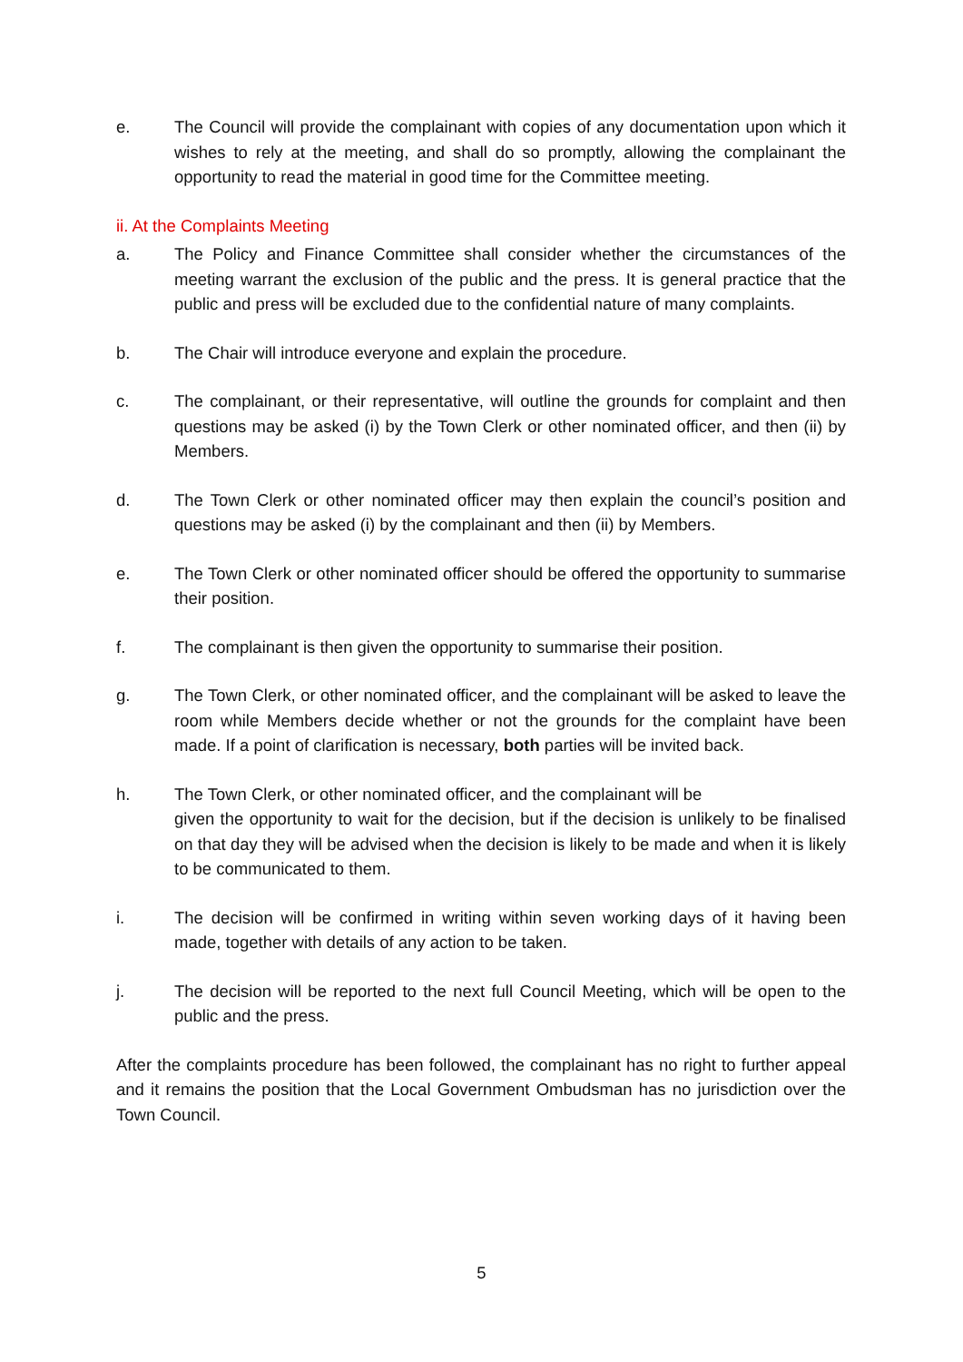e. The Council will provide the complainant with copies of any documentation upon which it wishes to rely at the meeting, and shall do so promptly, allowing the complainant the opportunity to read the material in good time for the Committee meeting.
ii. At the Complaints Meeting
a. The Policy and Finance Committee shall consider whether the circumstances of the meeting warrant the exclusion of the public and the press. It is general practice that the public and press will be excluded due to the confidential nature of many complaints.
b. The Chair will introduce everyone and explain the procedure.
c. The complainant, or their representative, will outline the grounds for complaint and then questions may be asked (i) by the Town Clerk or other nominated officer, and then (ii) by Members.
d. The Town Clerk or other nominated officer may then explain the council’s position and questions may be asked (i) by the complainant and then (ii) by Members.
e. The Town Clerk or other nominated officer should be offered the opportunity to summarise their position.
f. The complainant is then given the opportunity to summarise their position.
g. The Town Clerk, or other nominated officer, and the complainant will be asked to leave the room while Members decide whether or not the grounds for the complaint have been made. If a point of clarification is necessary, both parties will be invited back.
h. The Town Clerk, or other nominated officer, and the complainant will be
given the opportunity to wait for the decision, but if the decision is unlikely to be finalised on that day they will be advised when the decision is likely to be made and when it is likely to be communicated to them.
i. The decision will be confirmed in writing within seven working days of it having been made, together with details of any action to be taken.
j. The decision will be reported to the next full Council Meeting, which will be open to the public and the press.
After the complaints procedure has been followed, the complainant has no right to further appeal and it remains the position that the Local Government Ombudsman has no jurisdiction over the Town Council.
5